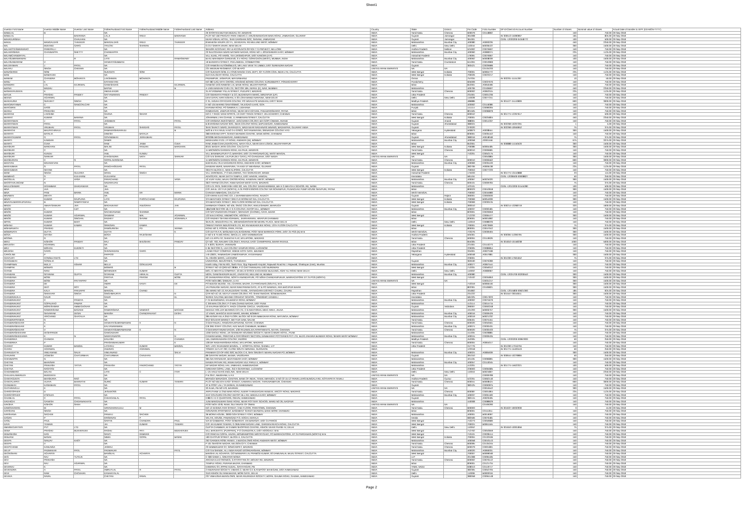Sheet1
| Investor First Name | Investor Middle Name | Investor Last Name | Father/Husband First Name | Father/Husband Middle Name | Father/Husband Last Name | Address | Country | State | District | Pin Code | Folio Number | DP Id-Client Id-Account Number | Number of shares | Nominal value of shares | Actual Date of transfer to IEPF (DD-MON-YYYY) |
| --- | --- | --- | --- | --- | --- | --- | --- | --- | --- | --- | --- | --- | --- | --- | --- |
| BABULAL | B | | NA | | | 20 STORTEN MUTHIA MUDALI ST, MADRAS | INDIA | Tamil Nadu | Chennai | 600079 | C0118802 | | 150 | 750.00 | 20-Sep-2018 |
| BABULAL | | BAKRANIA | LALJI | RAVJI | BAKRANIA | PLOT NO 160 PRAGATI PARK VIBHAG 2, KRUSHNANAGAR MAIN ROAD, JAMNAGAR, GUJARAT | INDIA | Gujarat | Jamnagar | 361008 | | IN-300513-15090967 | 165 | 825.00 | 20-Sep-2018 |
| BAHADURSINH | | CHAUHAN | NA | | | NEAR VISHAL HOTEL, SHIV DARSHAN SOC, SHIVAM, JAMNAGAR | INDIA | Gujarat | Jamnagar | 361001 | | CDSL-12033200-04348772 | 100 | 500.00 | 20-Sep-2018 |
| BAKUL | MANGALDAS | THAKKER | MANGALDAS | RAVJI | THAKKER | 8 MAHESH KRUPA 1ST FL, DEVIDAYAL RD MULUND WEST, BOMBAY | INDIA | Maharashtra | Mumbai City | 400080 | A0093226 | | 450 | 2250.00 | 20-Sep-2018 |
| BAL | MUKAND | GARG | TRILOKI | SHARAN | | G-217 SARITA VIHAR, NEW DELHI | INDIA | Delhi | New Delhi | 110044 | B0036422 | | 300 | 1500.00 | 20-Sep-2018 |
| BALAKOTESWARARAO | PAREPALLI | | NA | | | SENIOR ACCOUNT, PAY & ACCOUNTS OFFICE T G PROJECT, NELLORE | INDIA | Andhra Pradesh | Nellore | 524002 | C0076607 | | 150 | 750.00 | 20-Sep-2018 |
| BALAKRISHNA | CHANNAPPA | SHETTY | CHANNAPPA | | | 23 SULOCHANA NIVAS NATWAR NAGAR, ROAD NO 1 JOGESHWARI EAST, BOMBAY | INDIA | Maharashtra | Mumbai City | 400060 | A0080074 | | 225 | 1125.00 | 20-Sep-2018 |
| BALAMCHANDRIYAL | | | NA | | | VILL KUHU, PO HARSI, TEH JAISINGHPUR, DIST KANGRA (H P) | INDIA | Himachal Pradesh | | 176091 | C0076667 | | 150 | 750.00 | 20-Sep-2018 |
| BALASUBRAMANIAN | | R | LATE | | RAMASWAMY | B4-61 MAHINDRA GARDENS, S V ROAD, GOREGAON (WEST), MUMBAI, INDIA | INDIA | Maharashtra | Mumbai City | 400062 | B0008039 | | 100 | 1500.00 | 20-Sep-2018 |
| BALASUNDARAM | V | | VENKATASUBBIAN | | | 19 BHARATHI STREET, PEELAMEDU, COIMBATORE | INDIA | Tamil Nadu | Coimbatore | 641004 | C0019969 | | 150 | 750.00 | 20-Sep-2018 |
| BALDEVBHAI | J | PATEL | NA | | | C/O RAMESH AUTOMOBILES, NR LAKE VIEW TK LIMBDI, DIST SURENDRA NAGAR | INDIA | Gujarat | | 363421 | C0026686 | | 150 | 750.00 | 20-Sep-2018 |
| BALRAJ | SINGH | CHEEMA | NA | | | 221 MEDIUM REGIMENT, C/O 56 APO | UNITED ARAB EMIRATES | NA | NA | | C0134233 | | 150 | 750.00 | 20-Sep-2018 |
| BANASHREE | SOM | | SUKANTA | SOM | | C/O SUKANTA SOM, 6 LYONS RANGE CIVIL DEPT, IST FLOOR COAL INDIA LTD, CALCUTTA | INDIA | West Bengal | Kolkata | 700001 | B0065772 | | 225 | 1125.00 | 20-Sep-2018 |
| BANI | BANERJEE | | NA | | | 61/H KALIGHAT ROAD, CALCUTTA | INDIA | West Bengal | Kolkata | 700026 | C0023217 | | 150 | 750.00 | 20-Sep-2018 |
| BANKIM | CHANDRA | MOHANTA | LAKSHMAN | MOHANTA | | PADAMPUR, JASHIPUR, MAYURBHANJ | INDIA | Orissa | | 757034 | | IN-302201-11151397 | 10 | 50.00 | 20-Sep-2018 |
| BANU | K | | KATHIKEYAN | | | NO 382 (UG) VIITH CROSS, HOUSING BOARD COLONY, KURUMBAPET, PONDICHERRY | INDIA | Pondicherry | | 605009 | C0037676 | | 150 | 750.00 | 20-Sep-2018 |
| BANWARI | LAL | KEJRIWAL | GANESHDAS | | KEJRIWAL | GANESH DAS RAMESH LAL BANK ROAD, MUZAFFARPUR | INDIA | Bihar | | 842001 | A0050496 | | 150 | 750.00 | 20-Sep-2018 |
| BAPNA | MADHU | | BAPNA | | B | A-1/504 MADHAV CHS LTD, SECTOR 18A, NERUL (E), NAVI, MUMBAI | INDIA | Maharashtra | | 400706 | C0106607 | | 450 | 2250.00 | 20-Sep-2018 |
| BASHEERUDEEN | K | | ABDULKADIR | | | 31 AYYASWAMY PILLAI STREET, PUDUPET, MADRAS | INDIA | Tamil Nadu | Chennai | 600002 | A0062315 | | 225 | 1125.00 | 20-Sep-2018 |
| BATUK | PRASAD | PANDEY | SATYANARAIN | PANDEY | | C/O SIDHNATH PANDEY & CO, BUDHENATH MARG, MIRZAPUR (UP) | INDIA | Uttar Pradesh | | 231001 | C0001236 | | 150 | 750.00 | 20-Sep-2018 |
| BEENA | AGARWAL | | NA | | | DEVI DAYAL HARI KISHAN, X-20 LOHA MANDI NARAINA, NEW DELHI | INDIA | Delhi | New Delhi | 110028 | C0077241 | | 150 | 750.00 | 20-Sep-2018 |
| BHADAURIA | SURJEET | SINGH | NA | | | C 31, NIGAHI OFFICERS COLONY, PO NIGAHI PS WAIDHAN, DISTT SIDHI | INDIA | Madhya Pradesh | | 486886 | | IN-301127-15140809 | 600 | 3000.00 | 20-Sep-2018 |
| BHAGIRATHIBAI | C | SANCOALCAR | NA | | | H NO 104 BHARID SANTISSIMO, TALEIGAO ILHAS, GOA | INDIA | Maharashtra | | 403002 | C0116086 | | 150 | 750.00 | 20-Sep-2018 |
| BHAGWAN | DASS | | NA | | | KHANNA ROAD, PO SAMRALA, LUDHIANA | INDIA | Punjab | | 141114 | C0099265 | | 150 | 750.00 | 20-Sep-2018 |
| BHANU | PRAKASH | | NA | | | RAMNAGAR, JANIPUR ROAD, NEAR DEVI ASTHAN, PHULWARISHARIF, PATNA | INDIA | Bihar | | 801505 | C0096879 | | 150 | 750.00 | 20-Sep-2018 |
| BHARANI | LAKSHMI | | GHANA | SEKAR | | NO C 7 RACE VIEW APPATS, 13 CART TRACK STREET, VELACHERRY, CHENNAI | INDIA | Tamil Nadu | Chennai | 600042 | | IN-301774-12267617 | 100 | 500.00 | 20-Sep-2018 |
| BHARAT | KUMAR | BARANA | NA | | | JOHARMALL RAI CHAND, 11 ARMENIAN STREET, CALCUTTA | INDIA | West Bengal | Kolkata | 700001 | C0025804 | | 450 | 2250.00 | 20-Sep-2018 |
| BHARATBHAI | J | PATEL | JASHBHAI | | PATEL | C/O KRISHNA INVESTMENT, JUGCHARIA COLONY, B/H GOPI CINEMA, ANAND | INDIA | Gujarat | Anand | 388001 | C0014337 | | 150 | 750.00 | 20-Sep-2018 |
| BHARATBHAI | PATEL | | NA | | | B 8 KRISHNA NAGAR SOC, INDIA COLONY ROAD, BAPUNAGAR, AHMEDABAD | INDIA | Gujarat | Ahmedabad | 380024 | | IN-302269-10207291 | 1 | 5.00 | 20-Sep-2018 |
| BHARATBHAI | VRUBHAI | PATEL | VRUBHAI | SHIVDAS | PATEL | SHIV SHAKTI NIVAS, DHARADIYA, WADI NEAR RADHAVAS NAVANS, MADHAPAR, GUJARAT INDIA | INDIA | Gujarat | | 370020 | | IN-302269-10946952 | 75 | 375.00 | 20-Sep-2018 |
| BHARATHI | BHUPATHIRAJU | | RAMAKRISHNARAJU | | B | W/O B V R K RAJU H NO 3-4-379/22, SATYANARAYAN, SRINAGAR COLONY HYD | INDIA | Telangana | Hyderabad | 500873 | A0038551 | | 300 | 1500.00 | 20-Sep-2018 |
| BHARATI | BATALIA | | DINESH | BATALIA | | 368 KRISHNA APPT, SHANTI BHAWAN CENTRE, BANK MORE, DHANBAD | INDIA | Bihar | | 826001 | C0035442 | | 150 | 750.00 | 20-Sep-2018 |
| BHARATKUMAR | G | PATEL | GOVINDBHAI | JIVRAJBHAI | | 870/285 MEGHANINAGAR, AHMEDABAD | INDIA | Gujarat | Ahmedabad | 380016 | A0018048 | | 75 | 375.00 | 20-Sep-2018 |
| BHARTI | KAMDAR | | SAMIR | | | MADHUVAN F/131 J P ROAD, ANDHERI (W), BOMBAY | INDIA | Maharashtra | Mumbai City | 400058 | Z0001556 | | 675 | 3375.00 | 20-Sep-2018 |
| BHARTI | OJHA | | RAM | JANM | OJHA | RAM JANM OJHA (ADVOCATE), NAYA TOLA, NEAR DEVI LODGE, MUZAFFARPUR | INDIA | Bihar | | 842001 | | IN-300888-14150520 | 300 | 1500.00 | 20-Sep-2018 |
| BHASKAR | BARDHAN | | MALINI | RANJAN | BARDHAN | 8/101 BAGHA JATIN COLONY, CALCUTTA | INDIA | West Bengal | Kolkata | 700086 | B0065485 | | 300 | 1500.00 | 20-Sep-2018 |
| BHASKAR | C | | NA | | | 11 BRONSON GARDEN ROAD, KILPAUK, MADRAS | INDIA | Tamil Nadu | Chennai | 600010 | C0006681 | | 150 | 750.00 | 20-Sep-2018 |
| BHASKAR | KUNDU | | ANIL | KUNDU | | VILL BANAMALIPUR P O, BARASAT, DIST 24 PARGANAS (N), WEST BENGAL | INDIA | West Bengal | | 743201 | C0052175 | | 150 | 750.00 | 20-Sep-2018 |
| BHASKAR | SARKAR | | KHAGENDRA | NATH | SARKAR | C/O N N SARKAR, LALPUR (RLY GATE), PO CHAKDAHA, DIST NADIA | UNITED ARAB EMIRATES | NA | NA | | C0053884 | | 300 | 1500.00 | 20-Sep-2018 |
| BHASKARAN | C | G | GOPALAKRISHNA | | | 11 BRONSON GARDEN ROAD, KILPAUK, MADRAS | INDIA | Tamil Nadu | Chennai | 600010 | C0006562 | | 600 | 3000.00 | 20-Sep-2018 |
| BHIDYAN | MAHADEVAN | | NA | | | B18 ANJALI OLD NAGARDAS ROAD, ANDHERI EAST, BOMBAY | INDIA | Maharashtra | Mumbai City | 400069 | C0035100 | | 150 | 750.00 | 20-Sep-2018 |
| BHIKHUBHAI | S | PATEL | RANCHHODDAS | PATEL | | NANDAN NIVAS, NAVAPURA, TA KADI DT MEHSANA, GUJARAT | INDIA | Gujarat | | 382706 | A0006138 | | 225 | 1125.00 | 20-Sep-2018 |
| BHIKHUBHAI | SHYAM | | NA | | | 33/1/TH BLOCK E, NEW ALIPORE, CALCUTTA | INDIA | West Bengal | Kolkata | 700053 | C0077220 | | 150 | 750.00 | 20-Sep-2018 |
| BHIM | SINGH | GULERIA | WAKIL | SINGH | | VILL DHROBHAL, P O BALDWARA, TEH SARKAGHAT, MANDI | INDIA | Himachal Pradesh | | 175033 | | IN-301774-13410888 | 23 | 115.00 | 20-Sep-2018 |
| BHIMRAO | S | KULKARNI | KULKARNI | | | ADVOCATE, NEAR DATTA TEMPLE, DIST HAVERI, HANGAL | INDIA | Karnataka | | 581104 | | CDSL-12038400-00938827 | 50 | 250.00 | 20-Sep-2018 |
| BHOGILAL | P | VASA | PARACHAND | | VASA | 42 VIJAY KUNJ, BAJAJ CROSS ROAD, KANDIVALI WEST, BOMBAY | INDIA | Maharashtra | Mumbai City | 400067 | B0025020 | | 300 | 1500.00 | 20-Sep-2018 |
| BHOOTHALINGAM | N | | NADARAJAN | | | 30/2 IYAPAM COLONY, ANNA NAGAR WEST EXTN, MADRAS | INDIA | Tamil Nadu | Chennai | 600101 | C0009784 | | 75 | 375.00 | 20-Sep-2018 |
| BHULESHWAR | DIGAMBAR | DHADANKAR | NA | | | C/O A.S. PATIL SHRIYASH HSG SO, HAL COLONY DAHIKHARWADI, B/H K G MEHTA H SCHOOL RD, NASIK | INDIA | Maharashtra | | 422101 | | CDSL-12013200-01545280 | 100 | 500.00 | 20-Sep-2018 |
| BINA | JHA | | JHA | | | C/O JHA B. 1ST FLR (NORTH), A-25 PROFESSORS COLONY NR ROHANPUR, PUNAICHAK PUMP HOUSE SHIVPURI, PATNA | INDIA | Bihar | | 800023 | C0042818 | | 300 | 1500.00 | 20-Sep-2018 |
| BINA | PANI | MARIK | ANIL | KR | MARIK | CHAKDA AMBAGAN, CALCUTTA | INDIA | WEST BENGAL | | 700002 | C0045980 | | 150 | 750.00 | 20-Sep-2018 |
| BINABEN | MEHTA | | NA | | | C/O KIRAN ELECTRIC CO, 1 DHARMENDRA ROAD, RAJKOT | INDIA | Gujarat | Rajkot | 360001 | C0063630 | | 150 | 750.00 | 20-Sep-2018 |
| BINAY | KUMAR | RAJPURIA | LATE | PHOOLCHAND | RAJPURIA | 37A BENTINCK STREET 3RD FLR ROOM NO 315, CALCUTTA | INDIA | West Bengal | Kolkata | 700069 | B0054939 | | 300 | 1500.00 | 20-Sep-2018 |
| BINAYKUMARRAJPURIAU | B | SAMPATIDEVI | NA | | | 37A BENTINCK STREET, 3RD FLOOR ROOM NO 315, CALCUTTA | INDIA | West Bengal | Kolkata | 700069 | C0030135 | | 150 | 750.00 | 20-Sep-2018 |
| BINDU | ABHAYSANKAR | JHA | MADHUKANT | ANUGRAH | JHA | NARMADA TOWER, NO 405, ONGC COLONY, ANKLESHWAR, BHARUCH | INDIA | Gujarat | | 393010 | | IN-300214-13268719 | 320 | 1600.00 | 20-Sep-2018 |
| BINOD | K | AJIT | NA | | | 18B/2408 SECTOR-18, C G S COLONY, ANTOP HILL, BOMBAY | INDIA | Maharashtra | Mumbai City | 400037 | C0093481 | | 150 | 750.00 | 20-Sep-2018 |
| BINOD | KUMAR | | SACHIDANAND | SHARMA | | C/O SATYANARAYAN PANDEY, SIRADHAT (CHOWK), GAYA, BIHAR | INDIA | Bihar | | 823001 | C0026959 | | 150 | 750.00 | 20-Sep-2018 |
| BINOD | KUMAR | AGARWAL | SANWAR | MAL | AGARWAL | 122 B B D ROAD, HINDMOTOR, HOOGHLY | INDIA | West Bengal | | 712233 | C0065477 | | 300 | 1500.00 | 20-Sep-2018 |
| BINOD | KUMAR | SINGHAL | RADHEY | SHYAM | AGRAWALA | C/O RADHEY SHYAM AGRAWAL, JHARHARARA, HIRAPUR DHANBAD | INDIA | Bihar | | 826001 | B0001892 | | 150 | 750.00 | 20-Sep-2018 |
| BIPAN | KUMAR | BHAT | NA | | | SEALOL HINDUSTAN LTD, 409 MANSAROVAR 90 NEHRU PLACE, NEW DELHI | INDIA | Delhi | New Delhi | 110019 | C0088226 | | 150 | 750.00 | 20-Sep-2018 |
| BISHNU | KUMAR | KABRA | SRIKISAN | KABRA | | ORIENT PAPER INDUSTRIES LTD, 9/1 RN MUKHERJEE ROAD, 13TH FLOOR CALCUTTA | INDIA | West Bengal | Kolkata | 700001 | A0073609 | | 75 | 375.00 | 20-Sep-2018 |
| BISHWANATH | PRASAD | | RAMSURESH | PD | VERMA | ROAD NO 3, POSTAL PARK, PATNA | INDIA | Bihar | | 800001 | C0047042 | | 300 | 1500.00 | 20-Sep-2018 |
| BISWANATH | DUTTA | | DUTTA | | K | C/O DUTTA A R, MASUNDA KALIKASHRAM, POST NEW BARRACK PORE, DIST 24 PGS (N) W B | INDIA | WEST BENGAL | | 723276 | C0039494 | | 300 | 1500.00 | 20-Sep-2018 |
| BOGA | SATISH | | BOGA | RAJESHAM | | H NO 5-6-75 MG ROAD, SIRCILLA, DIST KARIMNAGAR | INDIA | Andhra Pradesh | | 505301 | | IN-300394-11396795 | 300 | 1500.00 | 20-Sep-2018 |
| BOOMA | R | | NA | | | NO 4 D APPU ST, SHANTHI FLAT, MYLAPORE, MADRAS | INDIA | Tamil Nadu | Chennai | 600004 | C0119626 | | 150 | 750.00 | 20-Sep-2018 |
| BRAJ | KISHOR | PANDAY | RAJ | BHUSHAN | PANDAY | QT NO: T63, RAILWAY COLONEY, RAXAUL EAST CHAMPARAN, BIHAR RAXAUL | INDIA | Bihar | | 845305 | | IN-301810-10158238 | 1000 | 5000.00 | 20-Sep-2018 |
| BRAJESH | AGARWAL | | NA | | | C K 8/23, SURIYA, VARANASI | INDIA | Uttar Pradesh | | 221001 | C0110273 | | 150 | 750.00 | 20-Sep-2018 |
| BRIJ | MOHAN | KUKRETI | NA | | | E 84 SECTOR G, LDA COLONY KANPUR ROAD, LUCKNOW | INDIA | Uttar Pradesh | | 226005 | C0086854 | | 150 | 750.00 | 20-Sep-2018 |
| BRIJESH | GARG | | SHIVNANDAN | GARG | | LAXMI FRUIT COMPANY, INSIDE KOTE GATE, BIKANER | INDIA | Rajasthan | | 334001 | A0027538 | | 150 | 750.00 | 20-Sep-2018 |
| CAROLINE | P | | PAPPOO | | | 1-8-128/21, RAMNAGAR ZAMISTANPUR, HYDERABAD | INDIA | Telangana | Hyderabad | 500048 | A0047881 | | 300 | 1500.00 | 20-Sep-2018 |
| CENTURY | CONSULTANTS | LTD | NA | | | 31, ASHOK MARG, LUCKNOW | INDIA | | | 226001 | | IN-301330-17601652 | 75 | 375.00 | 20-Sep-2018 |
| CHAGUBHAI | GOSALIA | | NA | | | UNIVERSAL INDUSTRIES, THANGADH | INDIA | Gujarat | | 363530 | C0076280 | | 150 | 750.00 | 20-Sep-2018 |
| CHAMPABAI | MULJI | ASHAR | MULJI | GOKULDAS | | Kaishi Uday, Flat No 601, Sixth Floor, Opp Rajawadi Hospital, Rajawadi Road No 1 Rajawadi, Ghatkopar (East), Mumbai | INDIA | Maharashtra | Mumbai City | 400077 | A0067544 | | 150 | 750.00 | 20-Sep-2018 |
| CHAMPAK | BISWAS | | BISWAS | | B | STREET NO 10 QRS NO 2808A, P O CHITTARANJAN, DIST BURDWAN | INDIA | West Bengal | | 713331 | C0059312 | | 150 | 750.00 | 20-Sep-2018 |
| CHAND | RANI | | MOHINDER | KUMAR | | M/S J C MEHTA & COMPANY, 43 DELHI STOCK EXCHANGE BUILDING, ASAF ALI ROAD NEW DELHI | INDIA | Delhi | New Delhi | 110002 | A0080967 | | 150 | 750.00 | 20-Sep-2018 |
| CHANDAN | SITARAM | GUPTA | SITARAM | HIRALAL | GUPTA | 502/A, GANESHKRUPA BLDG, ZAVER RD, MULUND-W, MUMBAI | INDIA | Maharashtra | Mumbai City | 400080 | | CDSL-12024700-00200553 | 300 | 1500.00 | 20-Sep-2018 |
| CHANDANA | BOSE | | PARTHA | PRATIM | BOSE | 92 DHANIAPARA ROAD, NORTH ANANDAPURI, PO NONA CHANDANPUKUR, BARRACKPORE DT 24 PGS (NORTH) | INDIA | West Bengal | | 743102 | C0034853 | | 300 | 1500.00 | 20-Sep-2018 |
| CHANDRA | BOSE | PAYYAPPAT | NA | | | POST BOX 890, SAMUAH, U A E | UNITED ARAB EMIRATES | NA | NA | | C0031217 | | 300 | 1500.00 | 20-Sep-2018 |
| CHANDRA | DE | | AMAR | KANTI | DE | PO BUDGE BUDGE, VILL CHARIAL BAZAR, 24 PARGANAS (SOUTH), W B | INDIA | West Bengal | | 743319 | B0066446 | | 300 | 1500.00 | 20-Sep-2018 |
| CHANDRA | DEO | ROY | NA | | | JAI PRAKASH NAGAR, NEAR RAM PARAM GATE, AT & PO NAWADA, ARA BHOJPUR BIHAR | INDIA | Bihar | | 802301 | C0106821 | | 300 | 1500.00 | 20-Sep-2018 |
| CHANDRA | KALA | PARJAPAT | MANGAL | CHAND | | 304 WARD NO 13, RAJALDESAR TEHSIL, RATNAGARH DISTRICT CHURU, CHURU | INDIA | Rajasthan | | 331802 | | CDSL-12015800-00621393 | 185 | 925.00 | 20-Sep-2018 |
| CHANDRA | SHEKHAR | SINGH | SINGHMAURYA | | N | QTR NO-4C-19, VIDYUT VIHAR COLONY, PO: SHAKTINAGAR, SONEBHADRA | INDIA | Uttar Pradesh | | 231222 | | IN-301557-20016011 | 300 | 1500.00 | 20-Sep-2018 |
| CHANDRAKALA | GAUR | | GAUR | | KL | SHREE GAUTAM, BEHIND CONVENT SCHOOL, TOWNSHIP, DANDELI | INDIA | Karnataka | | 581325 | C0017870 | | 150 | 750.00 | 20-Sep-2018 |
| CHANDRAKANT | C | PANDYA | NA | | | F 24 BHANGWADI, KALBADEVI ROAD, BOMBAY | INDIA | Maharashtra | Mumbai City | 400002 | C0075679 | | 150 | 750.00 | 20-Sep-2018 |
| CHANDRAKANT | GOPALRAO | PAWAR | NA | | | C 3/6 MAN COLONY, P O WALCHAND NAGAR, DIST PUNE | INDIA | Maharashtra | | 413114 | C0015715 | | 150 | 750.00 | 20-Sep-2018 |
| CHANDRAKANT | MORESHWAR | AMBEGAOKAR | NA | | | 13 KALPANA SOCIETY, RACE COURSE CIRCLE, VADODARA | INDIA | Gujarat | Vadodara | 390007 | C0063248 | | 150 | 750.00 | 20-Sep-2018 |
| CHANDRAKANT | RAMKRISHNA | BAGADE | RAMKRISHNA | NAMDEO | BAGADE | NEEDLE ROLLER BEARING CO LTD, C-6 ADDITIONAL MIDC AREA, JALNA | INDIA | Maharashtra | | 431203 | B0006757 | | 300 | 1500.00 | 20-Sep-2018 |
| CHANDRAKANT | SHIVARAM | DESAI | MANISH | CHANDRAKANT | DESAI | 12 VINAY, BHAGOJI KEER MARG, MAHIM, BOMBAY | INDIA | Maharashtra | Mumbai City | 400016 | C0009426 | | 150 | 750.00 | 20-Sep-2018 |
| CHANDRAKANT | VIRCHAND | GHATALIA | NA | | | 395 KESAR VILLA 2ND FLOOR, BLOCK NO 9 DR AMBEDKAR ROAD, MATUNGA, BOMBAY | INDIA | Maharashtra | Mumbai City | 400019 | B0021232 | | 150 | 750.00 | 20-Sep-2018 |
| CHANDRAPRABHA | S | | NA | | | 9/12 SOLIKAR MARKET, METTUR DAM, SALEM | INDIA | Tamil Nadu | | 636401 | C0075451 | | 150 | 750.00 | 20-Sep-2018 |
| CHANDRASEKHAR | K | | VENKATESUBRAMANIAN | K | N | 3 GEETANJALI, RANGARAJAPURAM, ADYAR, CHENNAI | INDIA | Tamil Nadu | Chennai | 600020 | C0050561 | | 150 | 750.00 | 20-Sep-2018 |
| CHANDRASEKHAR | K | | KALYANARAMAN | | | C/6 3RD STAFF COLONY, AZIZ BAUG CHEMBUR, MUMBAI | INDIA | Maharashtra | Mumbai City | 400074 | C0030431 | | 150 | 750.00 | 20-Sep-2018 |
| CHANDRASEKHAR | V | | VENKATASUBRAMANIAM | K | N | 3 GEEVARATHNAM NAGAR, 4/30 RAJAMALIKA APARTMENTS, ADYAR, CHENNAI | INDIA | Tamil Nadu | Chennai | 600020 | C0030433 | | 75 | 375.00 | 20-Sep-2018 |
| CHANDRASHEKHAR | DESHPANDE | | GANGADHAR | | | 1200 GHOLE ROAD, JAI SHANKAR HOUSING SOCIETY, NEAR CHINAR HOTEL, PUNE | INDIA | Maharashtra | | 411005 | C0028881 | | 150 | 750.00 | 20-Sep-2018 |
| CHANDRASHEKHARA | K | N | NARAYANAPPA | | N | CANARA BANK, PRINTING & STATIONERY SECTION, NAVBHARAT POTTERIES PVT LTD, BLDG ZAKARIA BUNDER ROAD, SEWRI WEST BOMBAY | INDIA | Maharashtra | Mumbai City | 400015 | C0009435 | | 150 | 750.00 | 20-Sep-2018 |
| CHANDRIKA | CHAWDA | | KAILASH | | CHAWDA | 155, DWARKADHISH COLONY, INDORE | INDIA | Madhya Pradesh | | 452005 | | CDSL-12033200-00967833 | 50 | 250.00 | 20-Sep-2018 |
| CHANDRIKA | P | | PRASANNAKUMAR | | K | 128 DR RADHAKRISHNA ROAD, MYLAPORE, MADRAS | INDIA | Tamil Nadu | Chennai | 600004 | A0064017 | | 150 | 750.00 | 20-Sep-2018 |
| CHARAT | KUMAR | BANSAL | LATERAJ | KUMAR | BANSAL | S/O. LATE RAJKUMAR BANSAL, 1- HOSPITAL ROAD, SHAMLI, U P | INDIA | Uttar Pradesh | | 247776 | | IN-301330-17016794 | 150 | 750.00 | 20-Sep-2018 |
| CHARU | AGRAWAL | | ANURAG | AGRAWAL | | TOWER 15 FLAT 202, CLOSE SOUTH NIRVANA, GURGAON | INDIA | | | 122018 | | IN-301774-15403443 | 50 | 250.00 | 20-Sep-2018 |
| CHARUDATTA | VIMLANAND | SALVI | VIMLANAND | | SALVI | PREMIER CO-OP HSG SOC BLOCK C-6, SHIV SRUSHTI NEHRU NAGAR PO, BOMBAY | INDIA | Maharashtra | Mumbai City | 400024 | A0084639 | | 300 | 1500.00 | 20-Sep-2018 |
| CHAUHAN | JIGNESH | CHATURBHAI | CHATURBHAI | CHAUHAN | | 89 GAYATRI NAGAR, BAJWA, VADODARA | INDIA | Gujarat | | 391310 | | IN-300644-10278984 | 50 | 250.00 | 20-Sep-2018 |
| CHENNAPPA | N | | NA | | | 365 SAI RATNAKAR, BHAYANDAR EAST, BOMBAY | INDIA | Maharashtra | | 401105 | C0096891 | | 300 | 1500.00 | 20-Sep-2018 |
| CHETAN | BHAVSAR | | NA | | | NANDA PATHAK RD, ANNAI NAGAR VILE PARLE E, BOMBAY | INDIA | Maharashtra | Mumbai City | 400057 | C0110045 | | 150 | 750.00 | 20-Sep-2018 |
| CHETAN | PRAKASH | TATIYA | PRAKASH | FAKIRCHAND | TATIYA | NP NAGAR ROAD, HAL JAMKHED, AHMEDNAGAR | INDIA | Maharashtra | | 413201 | | IN-301774-15622321 | 100 | 500.00 | 20-Sep-2018 |
| CHETNA | RASTOGI | | NA | | | GIRDHAR GOPAL LANE, 252 A SHARFABA, LUCKNOW | INDIA | Uttar Pradesh | | 226003 | C0094685 | | 150 | 750.00 | 20-Sep-2018 |
| CHIDAMBARA | BALAN | | LATE | C | IYER | L-1/5 HAUZ KHAS ENCLAVE, NEW DELHI | INDIA | Delhi | New Delhi | 110016 | B0024807 | | 450 | 2250.00 | 20-Sep-2018 |
| CHILUKALAMARUZA | MUDDEEN | | NA | | | P B 2047, ABUDHABI, U A E | UNITED ARAB EMIRATES | NA | NA | | C0009789 | | 150 | 750.00 | 20-Sep-2018 |
| CHINTAGUNTA | BHASKARA | RAO | NA | | | BRANCH MANAGER, CENTRAL BANK OF INDIA, TENALI BRANCH, D NO 22-15-12 TRAVELLERS BUNGALA RD, KOTHAPETA TENALI | INDIA | Andhra Pradesh | Guntur | 522201 | C0062118 | | 150 | 750.00 | 20-Sep-2018 |
| CHINTALAPATI | VIJAYA | BHARATHI | SURIC | KUMAR | TEWARI | PLOT NO 564 6TH EAST STREET, KAMARAJ NAGAR, THIRUVANMIYUR, CHENNAI | INDIA | Tamil Nadu | Chennai | 600041 | B0008524 | | 600 | 3000.00 | 20-Sep-2018 |
| CHINUBHAI | KASHIBHAI | PATEL | NA | | | AT & POST LALI, TA DASKAI, DI AHMEDABAD | INDIA | Gujarat | | 382425 | C0092875 | | 150 | 750.00 | 20-Sep-2018 |
| CHITHRAVELU | K | | NA | | | 32 ALBA, PB NO 570, BAHRAIN | UNITED ARAB EMIRATES | NA | NA | | C0016542 | | 300 | 1500.00 | 20-Sep-2018 |
| CHRISTOPHER | D | | JESUDOSS | | | ARPUTHAM 14 2ND MAIN ROAD, ALWAR THIRUNAGAR ANNEXE, ARCOT ROAD, MADRAS | INDIA | Tamil Nadu | Chennai | 600087 | C0001864 | | 225 | 1125.00 | 20-Sep-2018 |
| CHRISTOPHER | D'SOUZA | | NA | | | A/12 COLOURS COLONY ANTOP HILL RD, WADALA EAST, BOMBAY | INDIA | Maharashtra | Mumbai City | 400037 | C0091183 | | 150 | 750.00 | 20-Sep-2018 |
| CHUNILAL | C | PATEL | CHHAGANLAL | PATEL | | C/88 G I D C QUARTERS, ODHAV, AHMEDABAD | INDIA | Gujarat | | 382415 | A0020495 | | 150 | 750.00 | 20-Sep-2018 |
| DADHICHI | GANESH | CHIDANAKHATE | NA | | | JUNI MANGALWARI SAKE ROAD, NEAR POTTERY SCHOOL WARD NO 26, NAGPUR | INDIA | Maharashtra | | 440008 | C0088629 | | 150 | 750.00 | 20-Sep-2018 |
| DAKSHA | KISHOR | SHAH | NA | | | POST BOX 4378, RUWI, SULTANATE OF OMAN | UNITED ARAB EMIRATES | NA | NA | | C0106290 | | 150 | 750.00 | 20-Sep-2018 |
| DAMODHARAN | M | | VARADHARAJULU | M | | NO 12 KESAVA IYER STREET, 3 ND FLOOR, PARKTOWN, CHENNAI | INDIA | Tamil Nadu | Chennai | 600003 | | IN-301637-40032930 | 3 | 15.00 | 20-Sep-2018 |
| DARSHAN | SINGH | | NA | | | GODAVARI APARTMENT, BASEMENT SHANTI BHAWAN, BANK MORE DHANBAD | INDIA | Bihar | | 826001 | C0111051 | | 150 | 750.00 | 20-Sep-2018 |
| DARSHANA | SACHDE | | PANKAJ | SACHDE | | 36 MORVI HOUSE, 28/30 GOA STREET FORT, BOMBAY | INDIA | Maharashtra | | 400001 | B0019097 | | 150 | 750.00 | 20-Sep-2018 |
| DASAN | P | | KRISHNAN | P | | VELIYIL HOUSE, PANANGAD P O, KOCHI, KERALA | INDIA | Kerala | | 682506 | C0076481 | | 150 | 750.00 | 20-Sep-2018 |
| DASU | PAUL | | SARTIK | CHANDRA | PAUL | VIA W GABBERIA, POST GOBERHAT, VIA BARASAT, DIST 24 PARGS | INDIA | West Bengal | | 743273 | C0059680 | | 150 | 750.00 | 20-Sep-2018 |
| DAYA | TEWARI | | JAI | KUMAR | TEWARI | C/O JAI KUMAR TEWARI, G-26/B RAM NAGAR LANE, GARDEN REACH ROAD, CALCUTTA | INDIA | West Bengal | | 700024 | B0061555 | | 150 | 750.00 | 20-Sep-2018 |
| DBINSECURITIES | PVT | LTD | NA | | | GUPTA CHAMBER, M-3 NIMRI SHOPPING CENTRE, ASHOK VIHAR PHASE-IV, DELHI | INDIA | Delhi | New Delhi | 110052 | | IN-301653-10001856 | 75 | 375.00 | 20-Sep-2018 |
| DEBA | PRASAD | MUKHERJEE | RASHU | PATI | MUKHERJEE | VILL BARJHATIY, (PURPARA), P O CHANDITALA, DIST HOOGHLY, W B | INDIA | West Bengal | | 712702 | C0053659 | | 150 | 750.00 | 20-Sep-2018 |
| DEBASHISH | DAS | | SANTI | RAMDAS | | C/O PANCHU GOPAL HAZRA, MONIRAMPORE MISTRYGHAT, PO BARRACKPORE, DT 24 PARGANAS (NORTH) W B | INDIA | West Bengal | | 743101 | C0028414 | | 150 | 750.00 | 20-Sep-2018 |
| DEBJANI | BASAK | | NIMAI | GOPAL | BASAK | 190 CHITPUR STREET, BLOCK A, CALCUTTA | INDIA | West Bengal | Kolkata | 700004 | C0132536 | | 150 | 750.00 | 20-Sep-2018 |
| DEEPA | SANJAY | KHOT | NA | | | 202 GARDEN ROSE ANNEX, 4 BUNGALOWS ROAD ANDHERI WEST, BOMBAY | INDIA | Maharashtra | | 400058 | C0043143 | | 150 | 750.00 | 20-Sep-2018 |
| DEEPA | V | | NA | | | P 101 SHASTRI NAGAR, NELSON CITY, CHENNAI | INDIA | Tamil Nadu | Chennai | 600095 | C0135245 | | 150 | 750.00 | 20-Sep-2018 |
| DEEPCHAND | KANUNGA | | JASRAJ | | | 23 NAMMALWAR ST, SOWCARPET, MADRAS | INDIA | Tamil Nadu | Chennai | 600079 | C0001801 | | 150 | 750.00 | 20-Sep-2018 |
| DELIP | PADMAKAR | PATIL | PADMAKAR | | PATIL | C/O S B SHINDE, ALL INDIA RADIO DOORDARSHAN, BOMBAY | INDIA | Maharashtra | Mumbai City | 400020 | A0060031 | | 150 | 750.00 | 20-Sep-2018 |
| DEOKISHAN | ACHARYA | | BANSILAL | ACHARYA | | BANSHI LAL ACHARYA, C/O BANWARI LAL PRAMOD KUMAR, 92 DAMUNALAL BAJAJ STREET, CALCUTTA | INDIA | West Bengal | | 700007 | B0099048 | | 150 | 750.00 | 20-Sep-2018 |
| DES | RAJ | TUTEJA | NA | | | C-383 GAMA-1, GREATER NOIDA | INDIA | U.P | | 201308 | C0095185 | | 150 | 750.00 | 20-Sep-2018 |
| DEV | PRAKASH | | NA | | | ARCHIA ELECTRONICS, 3 ATTIPATTAN ST, MOUNT RD, MADRAS | INDIA | Tamil Nadu | Chennai | 600002 | C0076142 | | 150 | 750.00 | 20-Sep-2018 |
| DEV | RAJ | AGARWAL | NA | | | TEMPLE ROAD, PURANA BAZAR, DHANBAD | INDIA | Bihar | | 826001 | C0121734 | | 150 | 750.00 | 20-Sep-2018 |
| DEVARAJ | K | | NA | | | KAMARAJ ST, APPAK KUDAL, SATHYAGAR, PB | INDIA | TAMIL NADU | | 638313 | C0119717 | | 150 | 750.00 | 20-Sep-2018 |
| DEVENDRA | A | PATEL | AMRUTLAL | R | PATEL | 2 ANURADHA SOCIETY, VIBHAG 2, NEAR G E B AT&POST BAHEGAM, DIST AHMEDABAD | INDIA | Gujarat | | 382305 | C0052705 | | 150 | 750.00 | 20-Sep-2018 |
| DEVI | RAM | CHOUHAN | KANHAIYALAL | | | 3110 ASHOK GU RAM BAZAR, MORI GATE, DELHI | INDIA | Delhi | | 110006 | B0000316 | | 150 | 750.00 | 20-Sep-2018 |
| DEVIKA | RAVAL | | CHETAN | RAVAL | | 237 VIBHUSHA BUNGLOWS, NEAR ANURADHA SOCIETY, BOPAL GHUMA ROAD, GHUMA, AHMEDABAD | INDIA | Gujarat | | 380058 | C0094148 | | 150 | 750.00 | 20-Sep-2018 |
Page 2